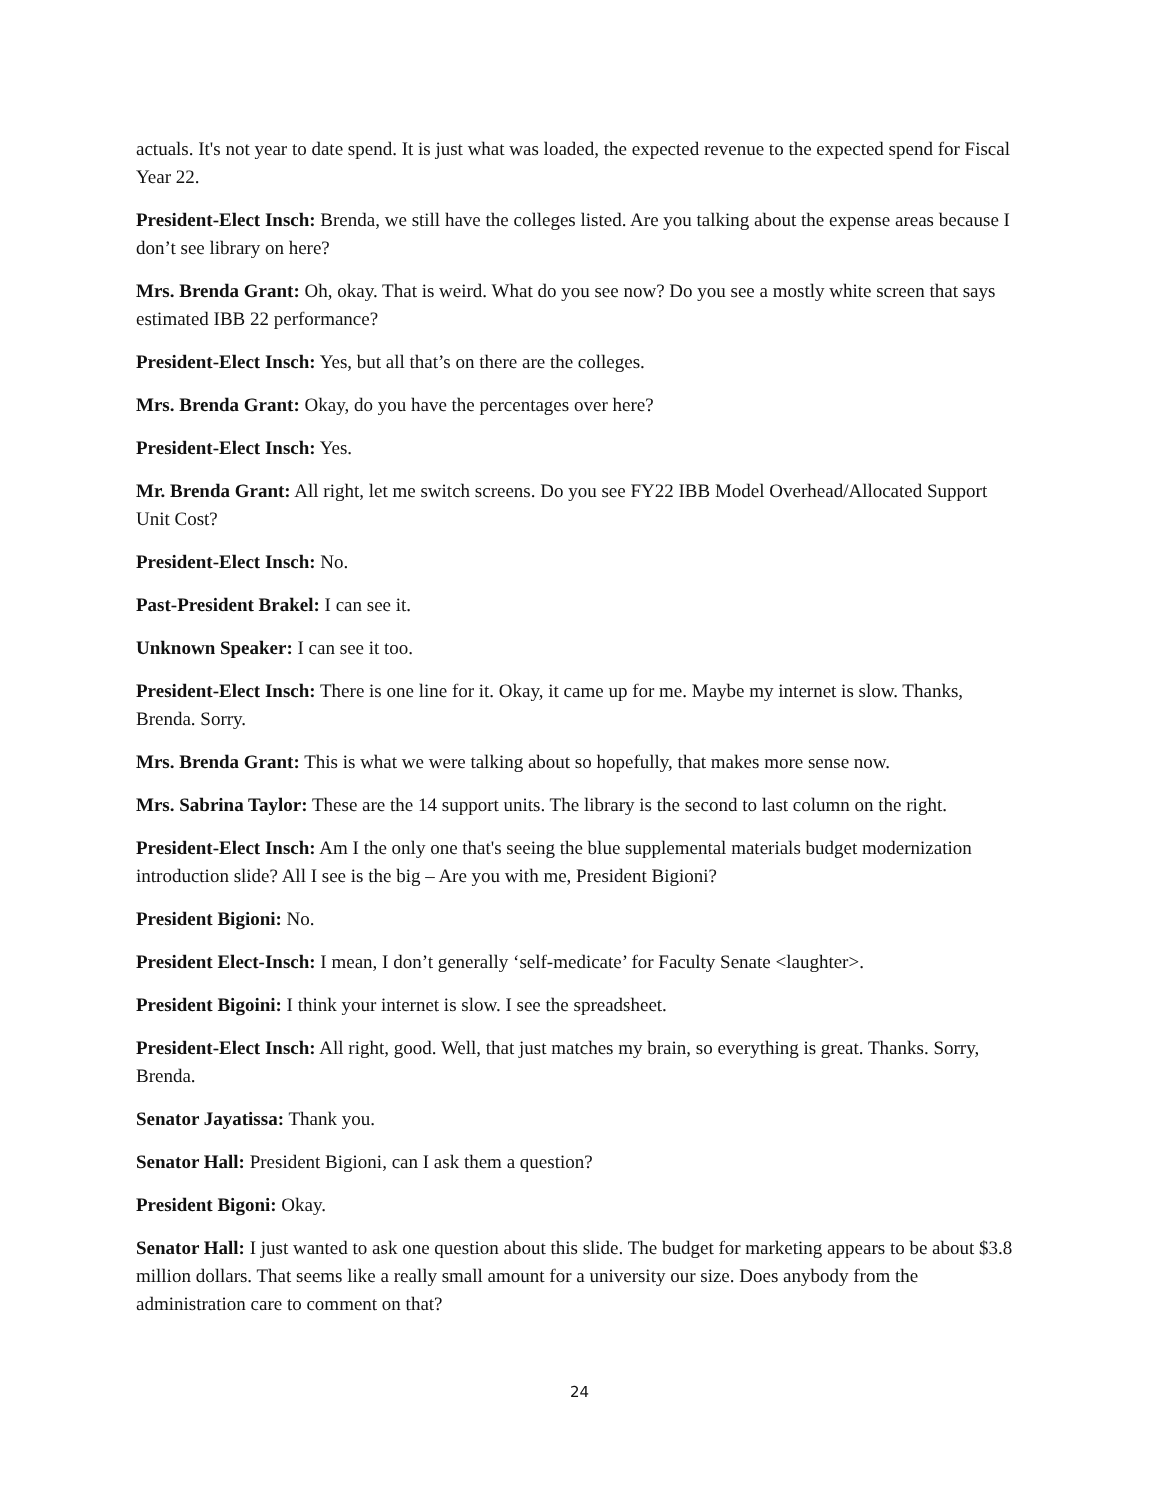actuals. It's not year to date spend. It is just what was loaded, the expected revenue to the expected spend for Fiscal Year 22.
President-Elect Insch: Brenda, we still have the colleges listed. Are you talking about the expense areas because I don’t see library on here?
Mrs. Brenda Grant: Oh, okay. That is weird. What do you see now? Do you see a mostly white screen that says estimated IBB 22 performance?
President-Elect Insch: Yes, but all that’s on there are the colleges.
Mrs. Brenda Grant: Okay, do you have the percentages over here?
President-Elect Insch: Yes.
Mr. Brenda Grant: All right, let me switch screens. Do you see FY22 IBB Model Overhead/Allocated Support Unit Cost?
President-Elect Insch: No.
Past-President Brakel: I can see it.
Unknown Speaker: I can see it too.
President-Elect Insch: There is one line for it. Okay, it came up for me. Maybe my internet is slow. Thanks, Brenda. Sorry.
Mrs. Brenda Grant: This is what we were talking about so hopefully, that makes more sense now.
Mrs. Sabrina Taylor: These are the 14 support units. The library is the second to last column on the right.
President-Elect Insch: Am I the only one that's seeing the blue supplemental materials budget modernization introduction slide? All I see is the big – Are you with me, President Bigioni?
President Bigioni: No.
President Elect-Insch: I mean, I don’t generally ‘self-medicate’ for Faculty Senate <laughter>.
President Bigoini: I think your internet is slow. I see the spreadsheet.
President-Elect Insch: All right, good. Well, that just matches my brain, so everything is great. Thanks. Sorry, Brenda.
Senator Jayatissa: Thank you.
Senator Hall: President Bigioni, can I ask them a question?
President Bigoni: Okay.
Senator Hall: I just wanted to ask one question about this slide. The budget for marketing appears to be about $3.8 million dollars. That seems like a really small amount for a university our size. Does anybody from the administration care to comment on that?
24